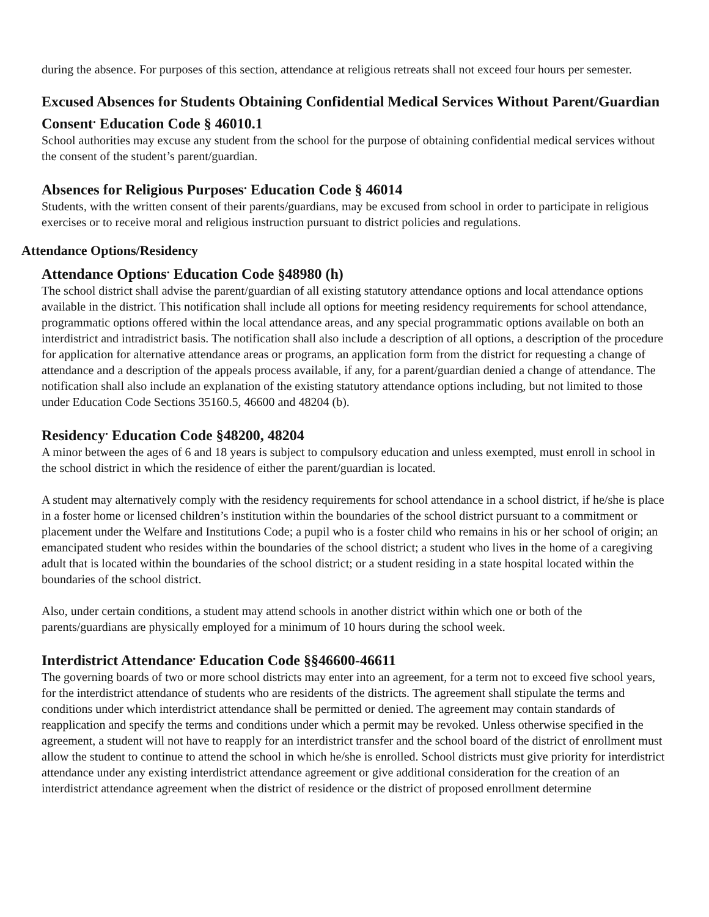during the absence. For purposes of this section, attendance at religious retreats shall not exceed four hours per semester.
Excused Absences for Students Obtaining Confidential Medical Services Without Parent/Guardian Consent<sup>.</sup> Education Code § 46010.1
School authorities may excuse any student from the school for the purpose of obtaining confidential medical services without the consent of the student’s parent/guardian.
Absences for Religious Purposes<sup>.</sup> Education Code § 46014
Students, with the written consent of their parents/guardians, may be excused from school in order to participate in religious exercises or to receive moral and religious instruction pursuant to district policies and regulations.
Attendance Options/Residency
Attendance Options<sup>.</sup> Education Code §48980 (h)
The school district shall advise the parent/guardian of all existing statutory attendance options and local attendance options available in the district. This notification shall include all options for meeting residency requirements for school attendance, programmatic options offered within the local attendance areas, and any special programmatic options available on both an interdistrict and intradistrict basis. The notification shall also include a description of all options, a description of the procedure for application for alternative attendance areas or programs, an application form from the district for requesting a change of attendance and a description of the appeals process available, if any, for a parent/guardian denied a change of attendance. The notification shall also include an explanation of the existing statutory attendance options including, but not limited to those under Education Code Sections 35160.5, 46600 and 48204 (b).
Residency<sup>.</sup> Education Code §48200, 48204
A minor between the ages of 6 and 18 years is subject to compulsory education and unless exempted, must enroll in school in the school district in which the residence of either the parent/guardian is located.
A student may alternatively comply with the residency requirements for school attendance in a school district, if he/she is place in a foster home or licensed children’s institution within the boundaries of the school district pursuant to a commitment or placement under the Welfare and Institutions Code; a pupil who is a foster child who remains in his or her school of origin; an emancipated student who resides within the boundaries of the school district; a student who lives in the home of a caregiving adult that is located within the boundaries of the school district; or a student residing in a state hospital located within the boundaries of the school district.
Also, under certain conditions, a student may attend schools in another district within which one or both of the parents/guardians are physically employed for a minimum of 10 hours during the school week.
Interdistrict Attendance<sup>.</sup> Education Code §§46600-46611
The governing boards of two or more school districts may enter into an agreement, for a term not to exceed five school years, for the interdistrict attendance of students who are residents of the districts. The agreement shall stipulate the terms and conditions under which interdistrict attendance shall be permitted or denied. The agreement may contain standards of reapplication and specify the terms and conditions under which a permit may be revoked. Unless otherwise specified in the agreement, a student will not have to reapply for an interdistrict transfer and the school board of the district of enrollment must allow the student to continue to attend the school in which he/she is enrolled. School districts must give priority for interdistrict attendance under any existing interdistrict attendance agreement or give additional consideration for the creation of an interdistrict attendance agreement when the district of residence or the district of proposed enrollment determine